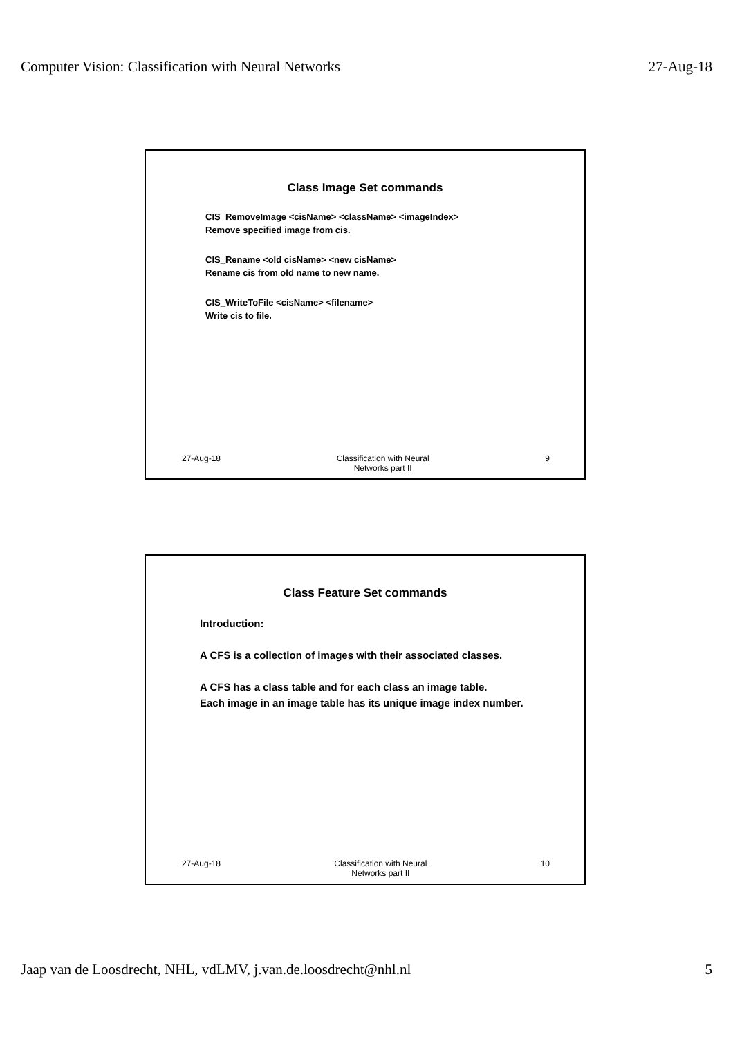Computer Vision: Classification with Neural Networks 27-Aug-18
Class Image Set commands
CIS_RemoveImage <cisName> <className> <imageIndex>
Remove specified image from cis.
CIS_Rename <old cisName> <new cisName>
Rename cis from old name to new name.
CIS_WriteToFile <cisName> <filename>
Write cis to file.
27-Aug-18 Classification with Neural
Networks part II 9
Class Feature Set commands
Introduction:
A CFS is a collection of images with their associated classes.
A CFS has a class table and for each class an image table.
Each image in an image table has its unique image index number.
27-Aug-18 Classification with Neural
Networks part II 10
Jaap van de Loosdrecht, NHL, vdLMV, j.van.de.loosdrecht@nhl.nl 5